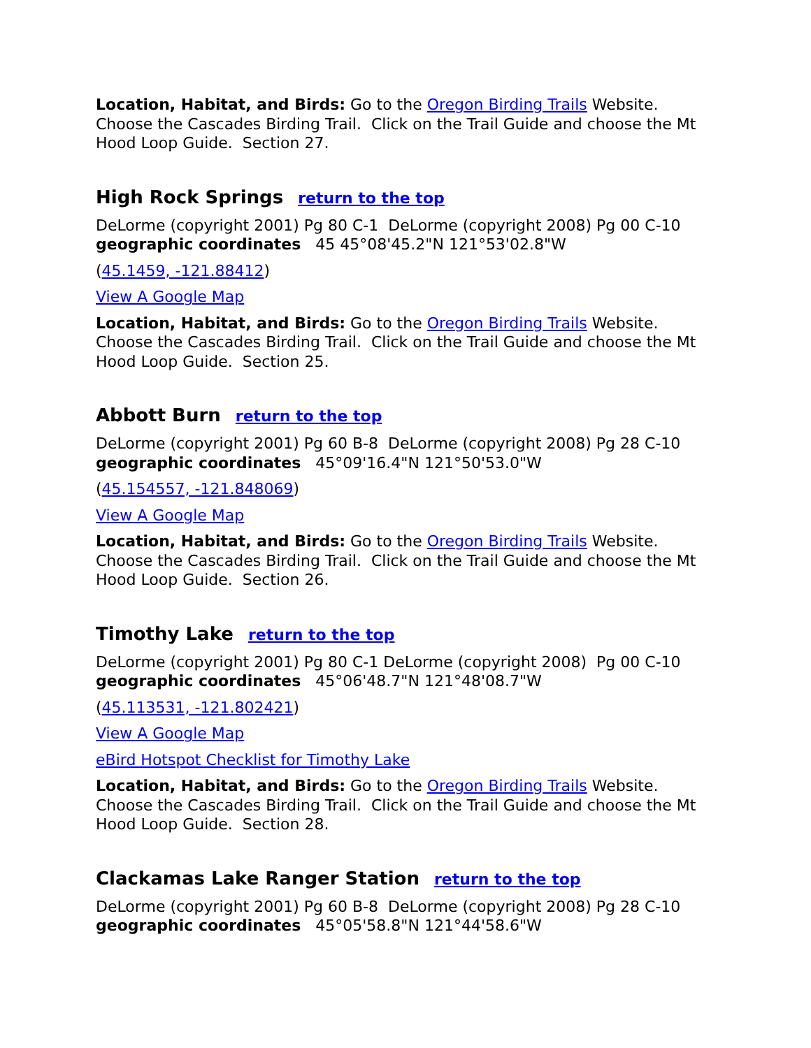Location, Habitat, and Birds: Go to the Oregon Birding Trails Website. Choose the Cascades Birding Trail. Click on the Trail Guide and choose the Mt Hood Loop Guide. Section 27.
High Rock Springs return to the top
DeLorme (copyright 2001) Pg 80 C-1 DeLorme (copyright 2008) Pg 00 C-10
geographic coordinates 45 45°08'45.2"N 121°53'02.8"W
(45.1459, -121.88412)
View A Google Map
Location, Habitat, and Birds: Go to the Oregon Birding Trails Website. Choose the Cascades Birding Trail. Click on the Trail Guide and choose the Mt Hood Loop Guide. Section 25.
Abbott Burn return to the top
DeLorme (copyright 2001) Pg 60 B-8 DeLorme (copyright 2008) Pg 28 C-10
geographic coordinates 45°09'16.4"N 121°50'53.0"W
(45.154557, -121.848069)
View A Google Map
Location, Habitat, and Birds: Go to the Oregon Birding Trails Website. Choose the Cascades Birding Trail. Click on the Trail Guide and choose the Mt Hood Loop Guide. Section 26.
Timothy Lake return to the top
DeLorme (copyright 2001) Pg 80 C-1 DeLorme (copyright 2008) Pg 00 C-10
geographic coordinates 45°06'48.7"N 121°48'08.7"W
(45.113531, -121.802421)
View A Google Map
eBird Hotspot Checklist for Timothy Lake
Location, Habitat, and Birds: Go to the Oregon Birding Trails Website. Choose the Cascades Birding Trail. Click on the Trail Guide and choose the Mt Hood Loop Guide. Section 28.
Clackamas Lake Ranger Station return to the top
DeLorme (copyright 2001) Pg 60 B-8 DeLorme (copyright 2008) Pg 28 C-10
geographic coordinates 45°05'58.8"N 121°44'58.6"W